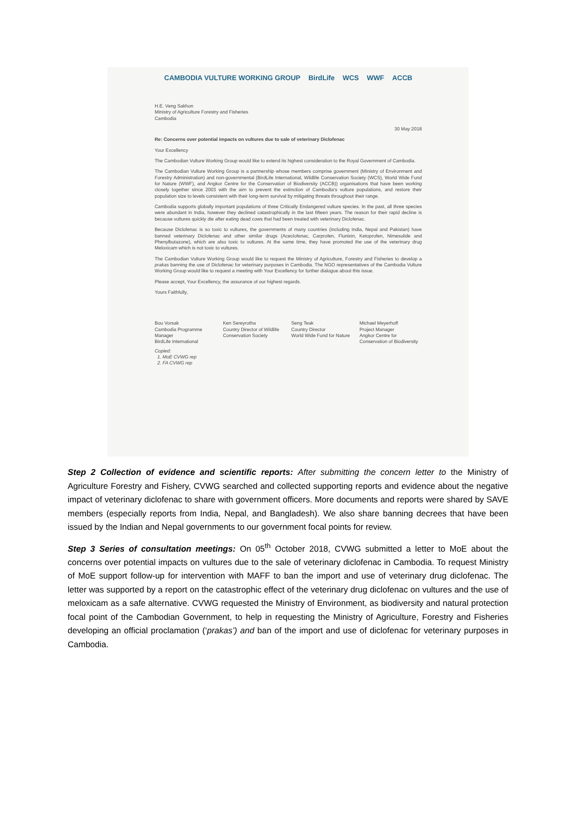CAMBODIA VULTURE WORKING GROUP BirdLife WCS WWF ACCB
H.E. Veng Sakhon
Ministry of Agriculture Forestry and Fisheries
Cambodia
30 May 2018
Re: Concerns over potential impacts on vultures due to sale of veterinary Diclofenac
Your Excellency
The Cambodian Vulture Working Group would like to extend its highest consideration to the Royal Government of Cambodia.
The Cambodian Vulture Working Group is a partnership whose members comprise government (Ministry of Environment and Forestry Administration) and non-governmental (BirdLife International, Wildlife Conservation Society (WCS), World Wide Fund for Nature (WWF), and Angkor Centre for the Conservation of Biodiversity (ACCB)) organisations that have been working closely together since 2003 with the aim to prevent the extinction of Cambodia's vulture populations, and restore their population size to levels consistent with their long-term survival by mitigating threats throughout their range.
Cambodia supports globally important populations of three Critically Endangered vulture species. In the past, all three species were abundant in India, however they declined catastrophically in the last fifteen years. The reason for their rapid decline is because vultures quickly die after eating dead cows that had been treated with veterinary Diclofenac.
Because Diclofenac is so toxic to vultures, the governments of many countries (including India, Nepal and Pakistan) have banned veterinary Diclofenac and other similar drugs (Aceclofenac, Carprofen, Flunixin, Ketoprofen, Nimesulide and Phenylbutazone), which are also toxic to vultures. At the same time, they have promoted the use of the veterinary drug Meloxicam which is not toxic to vultures.
The Cambodian Vulture Working Group would like to request the Ministry of Agriculture, Forestry and Fisheries to develop a prakas banning the use of Diclofenac for veterinary purposes in Cambodia. The NGO representatives of the Cambodia Vulture Working Group would like to request a meeting with Your Excellency for further dialogue about this issue.
Please accept, Your Excellency, the assurance of our highest regards.
Yours Faithfully,
Bou Vorsak
Cambodia Programme Manager
BirdLife International
Ken Sereyrotha
Country Director of Wildlife Conservation Society
Seng Teak
Country Director
World Wide Fund for Nature
Michael Meyerhoff
Project Manager
Angkor Centre for Conservation of Biodiversity
Copied:
1. MoE CVWG rep
2. FA CVWG rep
Step 2 Collection of evidence and scientific reports: After submitting the concern letter to the Ministry of Agriculture Forestry and Fishery, CVWG searched and collected supporting reports and evidence about the negative impact of veterinary diclofenac to share with government officers. More documents and reports were shared by SAVE members (especially reports from India, Nepal, and Bangladesh). We also share banning decrees that have been issued by the Indian and Nepal governments to our government focal points for review.
Step 3 Series of consultation meetings: On 05<sup>th</sup> October 2018, CVWG submitted a letter to MoE about the concerns over potential impacts on vultures due to the sale of veterinary diclofenac in Cambodia. To request Ministry of MoE support follow-up for intervention with MAFF to ban the import and use of veterinary drug diclofenac. The letter was supported by a report on the catastrophic effect of the veterinary drug diclofenac on vultures and the use of meloxicam as a safe alternative. CVWG requested the Ministry of Environment, as biodiversity and natural protection focal point of the Cambodian Government, to help in requesting the Ministry of Agriculture, Forestry and Fisheries developing an official proclamation (‘prakas’) and ban of the import and use of diclofenac for veterinary purposes in Cambodia.